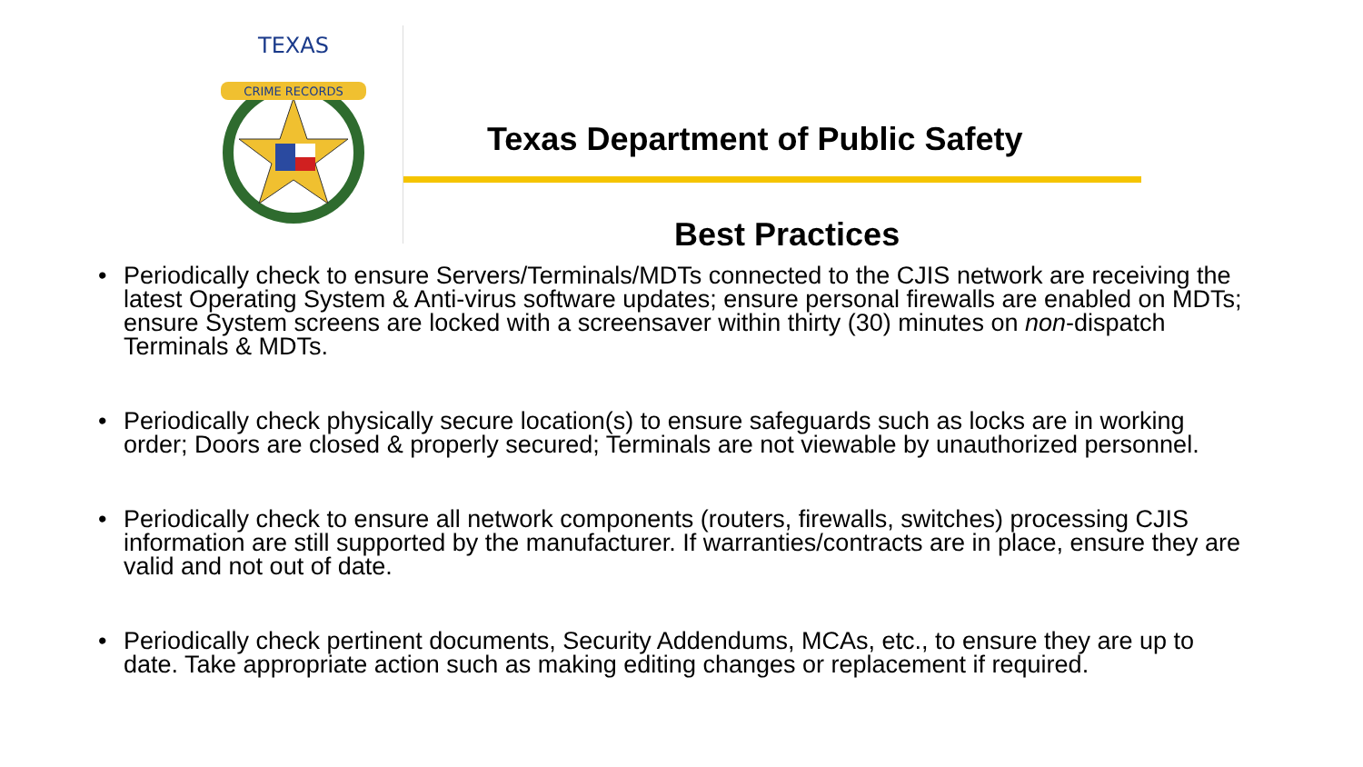CRIME RECORDS
TEXAS
Texas Department of Public Safety
Best Practices
• Periodically check to ensure Servers/Terminals/MDTs connected to the CJIS network are receiving the latest Operating System & Anti-virus software updates; ensure personal firewalls are enabled on MDTs; ensure System screens are locked with a screensaver within thirty (30) minutes on non-dispatch Terminals & MDTs.
• Periodically check physically secure location(s) to ensure safeguards such as locks are in working order; Doors are closed & properly secured; Terminals are not viewable by unauthorized personnel.
• Periodically check to ensure all network components (routers, firewalls, switches) processing CJIS information are still supported by the manufacturer. If warranties/contracts are in place, ensure they are valid and not out of date.
• Periodically check pertinent documents, Security Addendums, MCAs, etc., to ensure they are up to date. Take appropriate action such as making editing changes or replacement if required.